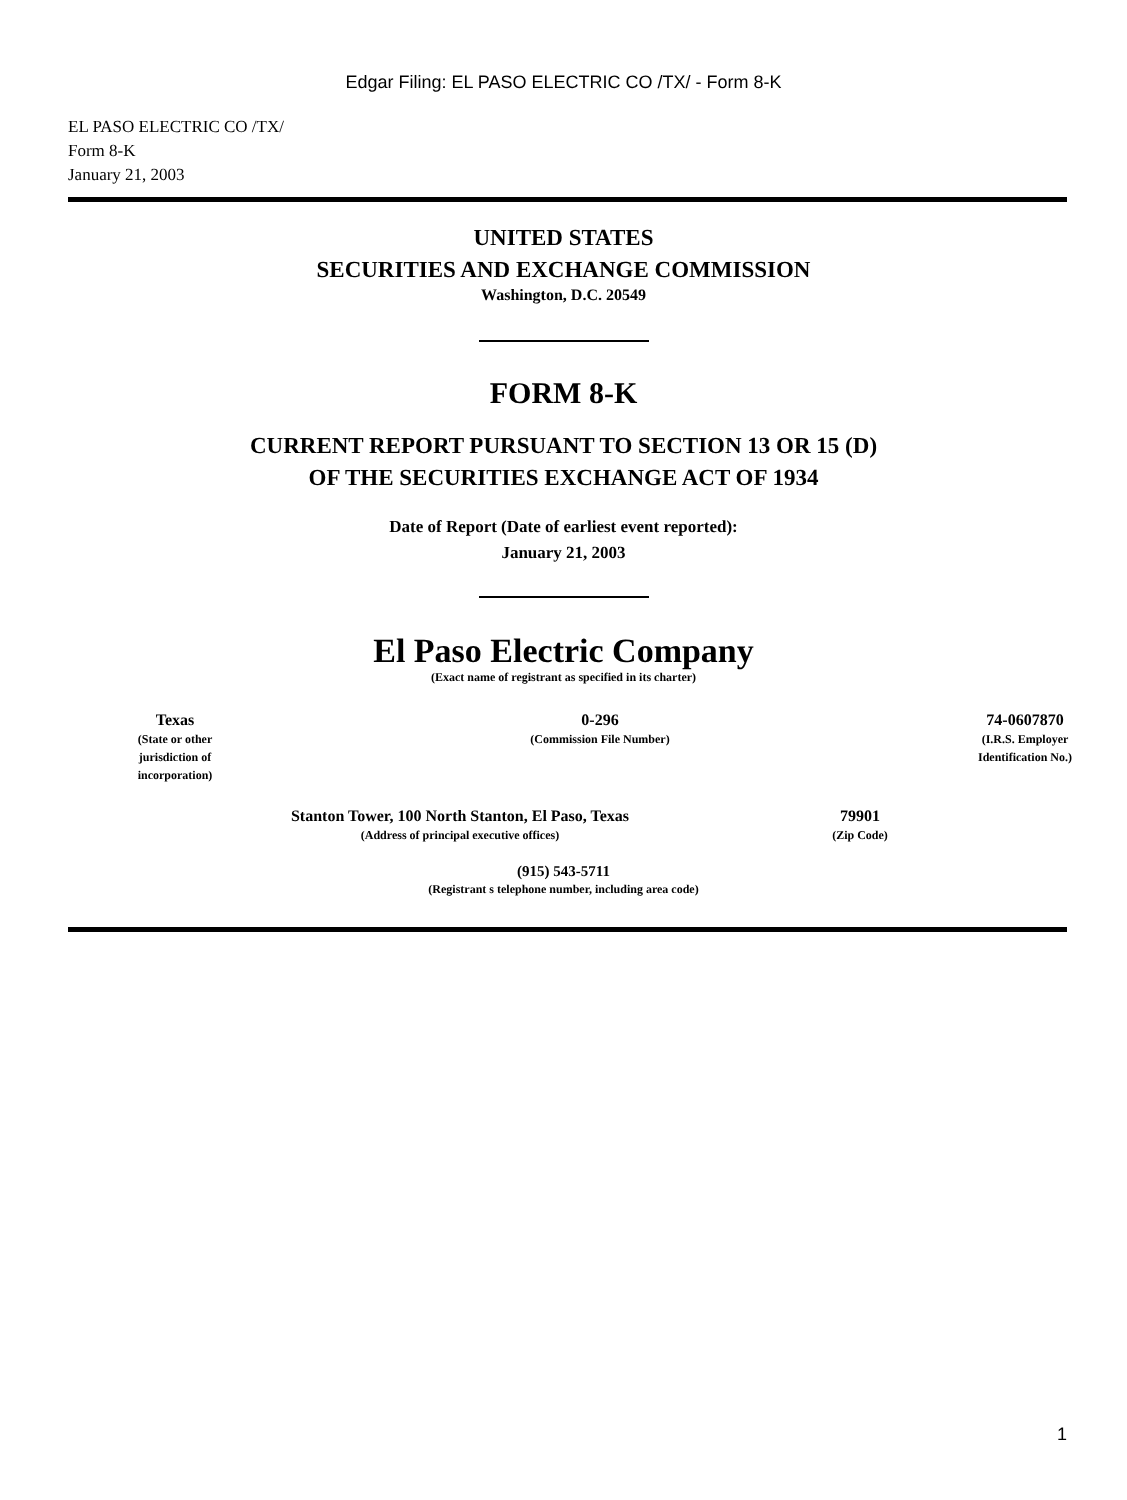Edgar Filing: EL PASO ELECTRIC CO /TX/ - Form 8-K
EL PASO ELECTRIC CO /TX/
Form 8-K
January 21, 2003
UNITED STATES
SECURITIES AND EXCHANGE COMMISSION
Washington, D.C. 20549
FORM 8-K
CURRENT REPORT PURSUANT TO SECTION 13 OR 15 (D)
OF THE SECURITIES EXCHANGE ACT OF 1934
Date of Report (Date of earliest event reported):
January 21, 2003
El Paso Electric Company
(Exact name of registrant as specified in its charter)
| Texas (State or other jurisdiction of incorporation) | 0-296 (Commission File Number) | 74-0607870 (I.R.S. Employer Identification No.) |
| Stanton Tower, 100 North Stanton, El Paso, Texas (Address of principal executive offices) | 79901 (Zip Code) |
(915) 543-5711
(Registrant s telephone number, including area code)
1